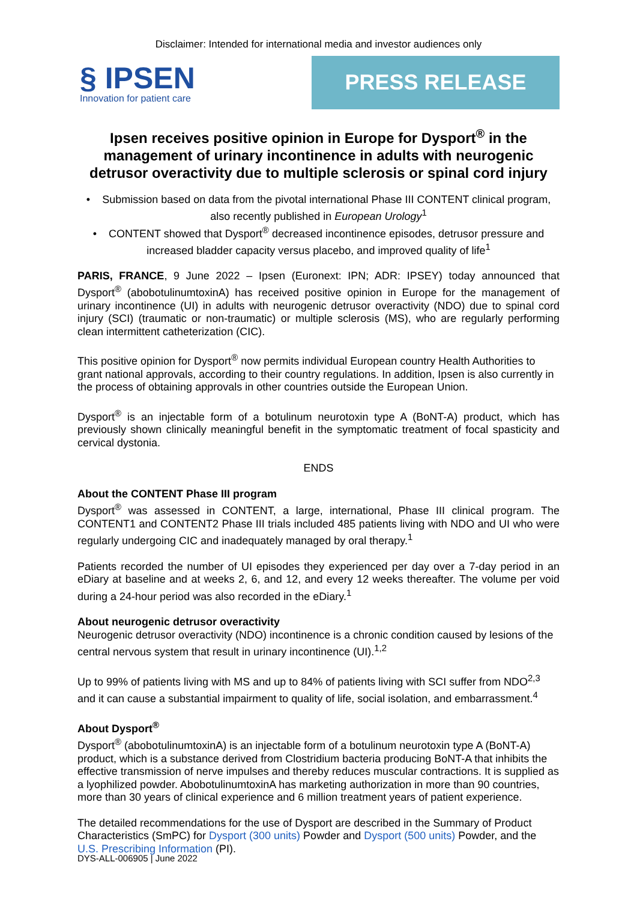Disclaimer: Intended for international media and investor audiences only
§ IPSEN
Innovation for patient care
PRESS RELEASE
Ipsen receives positive opinion in Europe for Dysport<sup>®</sup> in the management of urinary incontinence in adults with neurogenic detrusor overactivity due to multiple sclerosis or spinal cord injury
• Submission based on data from the pivotal international Phase III CONTENT clinical program, also recently published in European Urology<sup>1</sup>
• CONTENT showed that Dysport<sup>®</sup> decreased incontinence episodes, detrusor pressure and increased bladder capacity versus placebo, and improved quality of life<sup>1</sup>
PARIS, FRANCE, 9 June 2022 – Ipsen (Euronext: IPN; ADR: IPSEY) today announced that Dysport<sup>®</sup> (abobotulinumtoxinA) has received positive opinion in Europe for the management of urinary incontinence (UI) in adults with neurogenic detrusor overactivity (NDO) due to spinal cord injury (SCI) (traumatic or non-traumatic) or multiple sclerosis (MS), who are regularly performing clean intermittent catheterization (CIC).
This positive opinion for Dysport<sup>®</sup> now permits individual European country Health Authorities to grant national approvals, according to their country regulations. In addition, Ipsen is also currently in the process of obtaining approvals in other countries outside the European Union.
Dysport<sup>®</sup> is an injectable form of a botulinum neurotoxin type A (BoNT-A) product, which has previously shown clinically meaningful benefit in the symptomatic treatment of focal spasticity and cervical dystonia.
ENDS
About the CONTENT Phase III program
Dysport<sup>®</sup> was assessed in CONTENT, a large, international, Phase III clinical program. The CONTENT1 and CONTENT2 Phase III trials included 485 patients living with NDO and UI who were regularly undergoing CIC and inadequately managed by oral therapy.<sup>1</sup>
Patients recorded the number of UI episodes they experienced per day over a 7-day period in an eDiary at baseline and at weeks 2, 6, and 12, and every 12 weeks thereafter. The volume per void during a 24-hour period was also recorded in the eDiary.<sup>1</sup>
About neurogenic detrusor overactivity
Neurogenic detrusor overactivity (NDO) incontinence is a chronic condition caused by lesions of the central nervous system that result in urinary incontinence (UI).<sup>1,2</sup>
Up to 99% of patients living with MS and up to 84% of patients living with SCI suffer from NDO<sup>2,3</sup> and it can cause a substantial impairment to quality of life, social isolation, and embarrassment.<sup>4</sup>
About Dysport<sup>®</sup>
Dysport<sup>®</sup> (abobotulinumtoxinA) is an injectable form of a botulinum neurotoxin type A (BoNT-A) product, which is a substance derived from Clostridium bacteria producing BoNT-A that inhibits the effective transmission of nerve impulses and thereby reduces muscular contractions. It is supplied as a lyophilized powder. AbobotulinumtoxinA has marketing authorization in more than 90 countries, more than 30 years of clinical experience and 6 million treatment years of patient experience.
The detailed recommendations for the use of Dysport are described in the Summary of Product Characteristics (SmPC) for Dysport (300 units) Powder and Dysport (500 units) Powder, and the U.S. Prescribing Information (PI).
DYS-ALL-006905 | June 2022